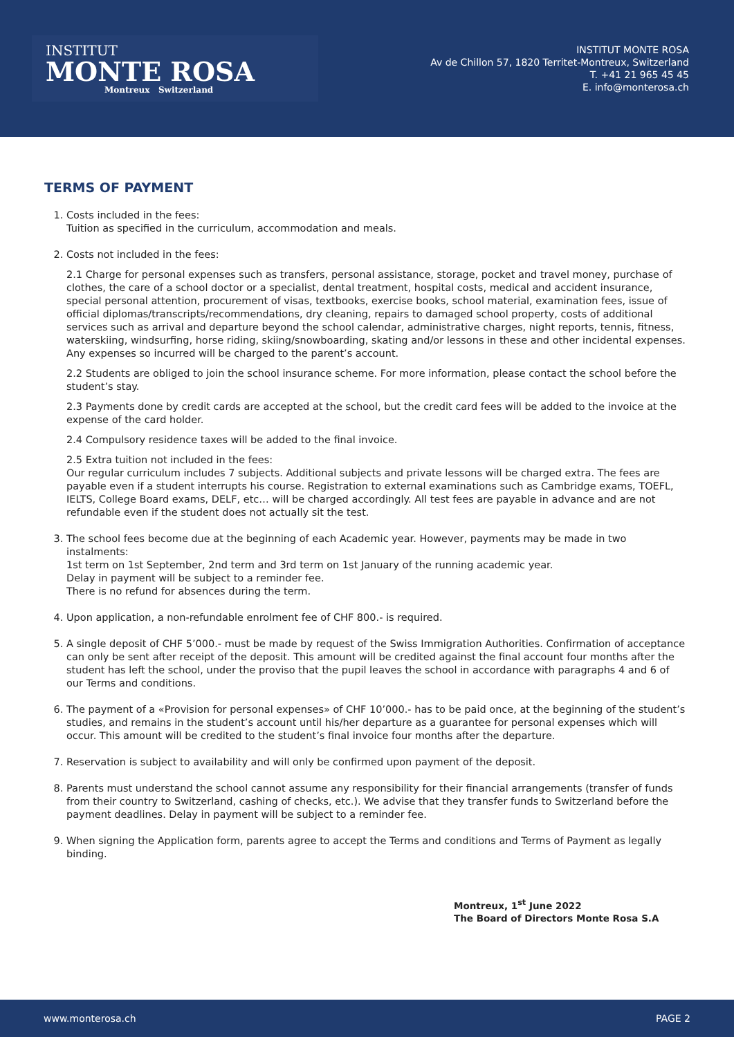INSTITUT
MONTE ROSA
Montreux Switzerland
INSTITUT MONTE ROSA
Av de Chillon 57, 1820 Territet-Montreux, Switzerland
T. +41 21 965 45 45
E. info@monterosa.ch
TERMS OF PAYMENT
1. Costs included in the fees:
Tuition as specified in the curriculum, accommodation and meals.
2. Costs not included in the fees:
2.1 Charge for personal expenses such as transfers, personal assistance, storage, pocket and travel money, purchase of clothes, the care of a school doctor or a specialist, dental treatment, hospital costs, medical and accident insurance, special personal attention, procurement of visas, textbooks, exercise books, school material, examination fees, issue of official diplomas/transcripts/recommendations, dry cleaning, repairs to damaged school property, costs of additional services such as arrival and departure beyond the school calendar, administrative charges, night reports, tennis, fitness, waterskiing, windsurfing, horse riding, skiing/snowboarding, skating and/or lessons in these and other incidental expenses.
Any expenses so incurred will be charged to the parent’s account.
2.2 Students are obliged to join the school insurance scheme. For more information, please contact the school before the student’s stay.
2.3 Payments done by credit cards are accepted at the school, but the credit card fees will be added to the invoice at the expense of the card holder.
2.4 Compulsory residence taxes will be added to the final invoice.
2.5 Extra tuition not included in the fees:
Our regular curriculum includes 7 subjects. Additional subjects and private lessons will be charged extra. The fees are payable even if a student interrupts his course. Registration to external examinations such as Cambridge exams, TOEFL, IELTS, College Board exams, DELF, etc… will be charged accordingly. All test fees are payable in advance and are not refundable even if the student does not actually sit the test.
3. The school fees become due at the beginning of each Academic year. However, payments may be made in two instalments:
1st term on 1st September, 2nd term and 3rd term on 1st January of the running academic year.
Delay in payment will be subject to a reminder fee.
There is no refund for absences during the term.
4. Upon application, a non-refundable enrolment fee of CHF 800.- is required.
5. A single deposit of CHF 5’000.- must be made by request of the Swiss Immigration Authorities. Confirmation of acceptance can only be sent after receipt of the deposit. This amount will be credited against the final account four months after the student has left the school, under the proviso that the pupil leaves the school in accordance with paragraphs 4 and 6 of our Terms and conditions.
6. The payment of a «Provision for personal expenses» of CHF 10’000.- has to be paid once, at the beginning of the student’s studies, and remains in the student’s account until his/her departure as a guarantee for personal expenses which will occur. This amount will be credited to the student’s final invoice four months after the departure.
7. Reservation is subject to availability and will only be confirmed upon payment of the deposit.
8. Parents must understand the school cannot assume any responsibility for their financial arrangements (transfer of funds from their country to Switzerland, cashing of checks, etc.). We advise that they transfer funds to Switzerland before the payment deadlines. Delay in payment will be subject to a reminder fee.
9. When signing the Application form, parents agree to accept the Terms and conditions and Terms of Payment as legally binding.
Montreux, 1<sup>st</sup> June 2022
The Board of Directors Monte Rosa S.A
www.monterosa.ch PAGE 2